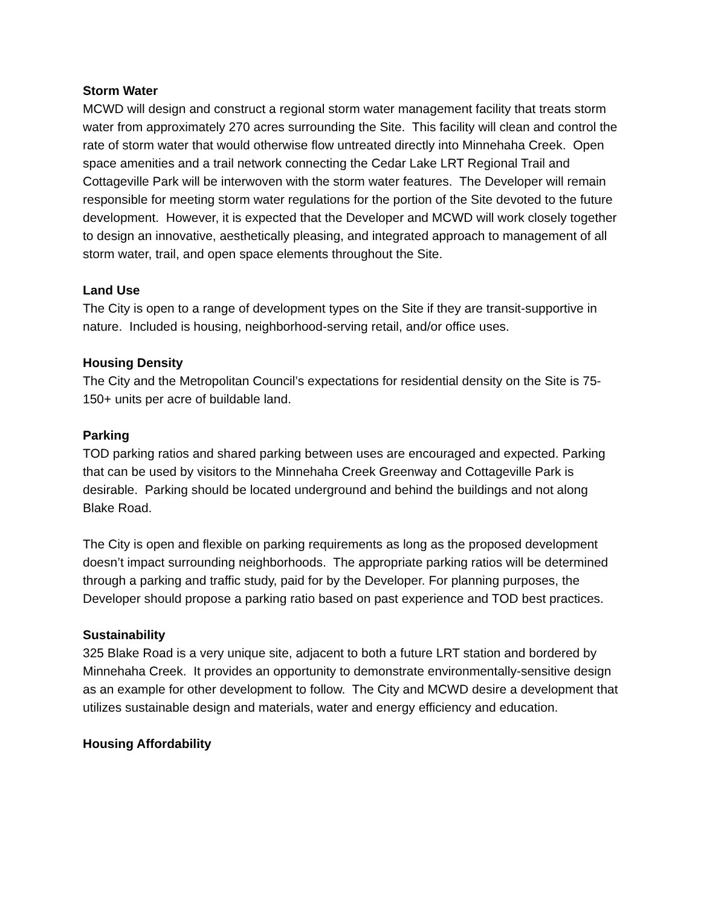Storm Water
MCWD will design and construct a regional storm water management facility that treats storm water from approximately 270 acres surrounding the Site. This facility will clean and control the rate of storm water that would otherwise flow untreated directly into Minnehaha Creek. Open space amenities and a trail network connecting the Cedar Lake LRT Regional Trail and Cottageville Park will be interwoven with the storm water features. The Developer will remain responsible for meeting storm water regulations for the portion of the Site devoted to the future development. However, it is expected that the Developer and MCWD will work closely together to design an innovative, aesthetically pleasing, and integrated approach to management of all storm water, trail, and open space elements throughout the Site.
Land Use
The City is open to a range of development types on the Site if they are transit-supportive in nature. Included is housing, neighborhood-serving retail, and/or office uses.
Housing Density
The City and the Metropolitan Council’s expectations for residential density on the Site is 75-150+ units per acre of buildable land.
Parking
TOD parking ratios and shared parking between uses are encouraged and expected. Parking that can be used by visitors to the Minnehaha Creek Greenway and Cottageville Park is desirable. Parking should be located underground and behind the buildings and not along Blake Road.
The City is open and flexible on parking requirements as long as the proposed development doesn’t impact surrounding neighborhoods. The appropriate parking ratios will be determined through a parking and traffic study, paid for by the Developer. For planning purposes, the Developer should propose a parking ratio based on past experience and TOD best practices.
Sustainability
325 Blake Road is a very unique site, adjacent to both a future LRT station and bordered by Minnehaha Creek. It provides an opportunity to demonstrate environmentally-sensitive design as an example for other development to follow. The City and MCWD desire a development that utilizes sustainable design and materials, water and energy efficiency and education.
Housing Affordability